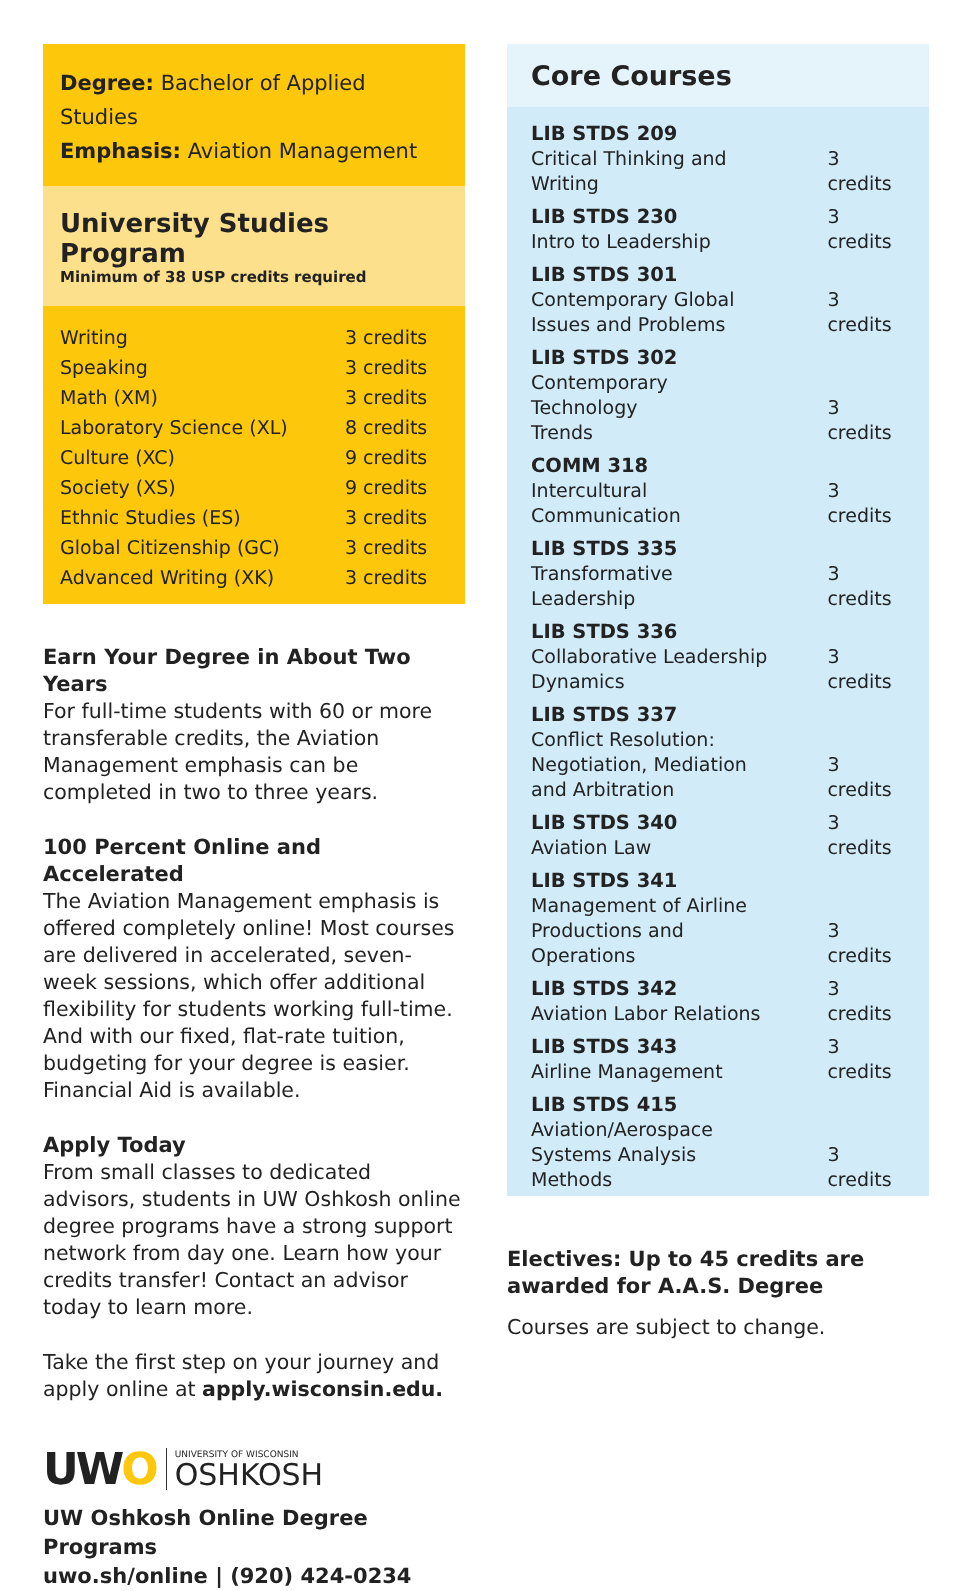Degree: Bachelor of Applied Studies
Emphasis: Aviation Management
University Studies Program
Minimum of 38 USP credits required
| Writing | 3 credits |
| Speaking | 3 credits |
| Math (XM) | 3 credits |
| Laboratory Science (XL) | 8 credits |
| Culture (XC) | 9 credits |
| Society (XS) | 9 credits |
| Ethnic Studies (ES) | 3 credits |
| Global Citizenship (GC) | 3 credits |
| Advanced Writing (XK) | 3 credits |
Earn Your Degree in About Two Years
For full-time students with 60 or more transferable credits, the Aviation Management emphasis can be completed in two to three years.
100 Percent Online and Accelerated
The Aviation Management emphasis is offered completely online! Most courses are delivered in accelerated, seven-week sessions, which offer additional flexibility for students working full-time. And with our fixed, flat-rate tuition, budgeting for your degree is easier. Financial Aid is available.
Apply Today
From small classes to dedicated advisors, students in UW Oshkosh online degree programs have a strong support network from day one. Learn how your credits transfer! Contact an advisor today to learn more.
Take the first step on your journey and apply online at apply.wisconsin.edu.
UWO UNIVERSITY OF WISCONSIN
OSHKOSH
UW Oshkosh Online Degree Programs
uwo.sh/online | (920) 424-0234
Core Courses
| LIB STDS 209 Critical Thinking and Writing | 3 credits |
| LIB STDS 230 Intro to Leadership | 3 credits |
| LIB STDS 301 Contemporary Global Issues and Problems | 3 credits |
| LIB STDS 302 Contemporary Technology Trends | 3 credits |
| COMM 318 Intercultural Communication | 3 credits |
| LIB STDS 335 Transformative Leadership | 3 credits |
| LIB STDS 336 Collaborative Leadership Dynamics | 3 credits |
| LIB STDS 337 Conflict Resolution: Negotiation, Mediation and Arbitration | 3 credits |
| LIB STDS 340 Aviation Law | 3 credits |
| LIB STDS 341 Management of Airline Productions and Operations | 3 credits |
| LIB STDS 342 Aviation Labor Relations | 3 credits |
| LIB STDS 343 Airline Management | 3 credits |
| LIB STDS 415 Aviation/Aerospace Systems Analysis Methods | 3 credits |
Electives: Up to 45 credits are awarded for A.A.S. Degree
Courses are subject to change.